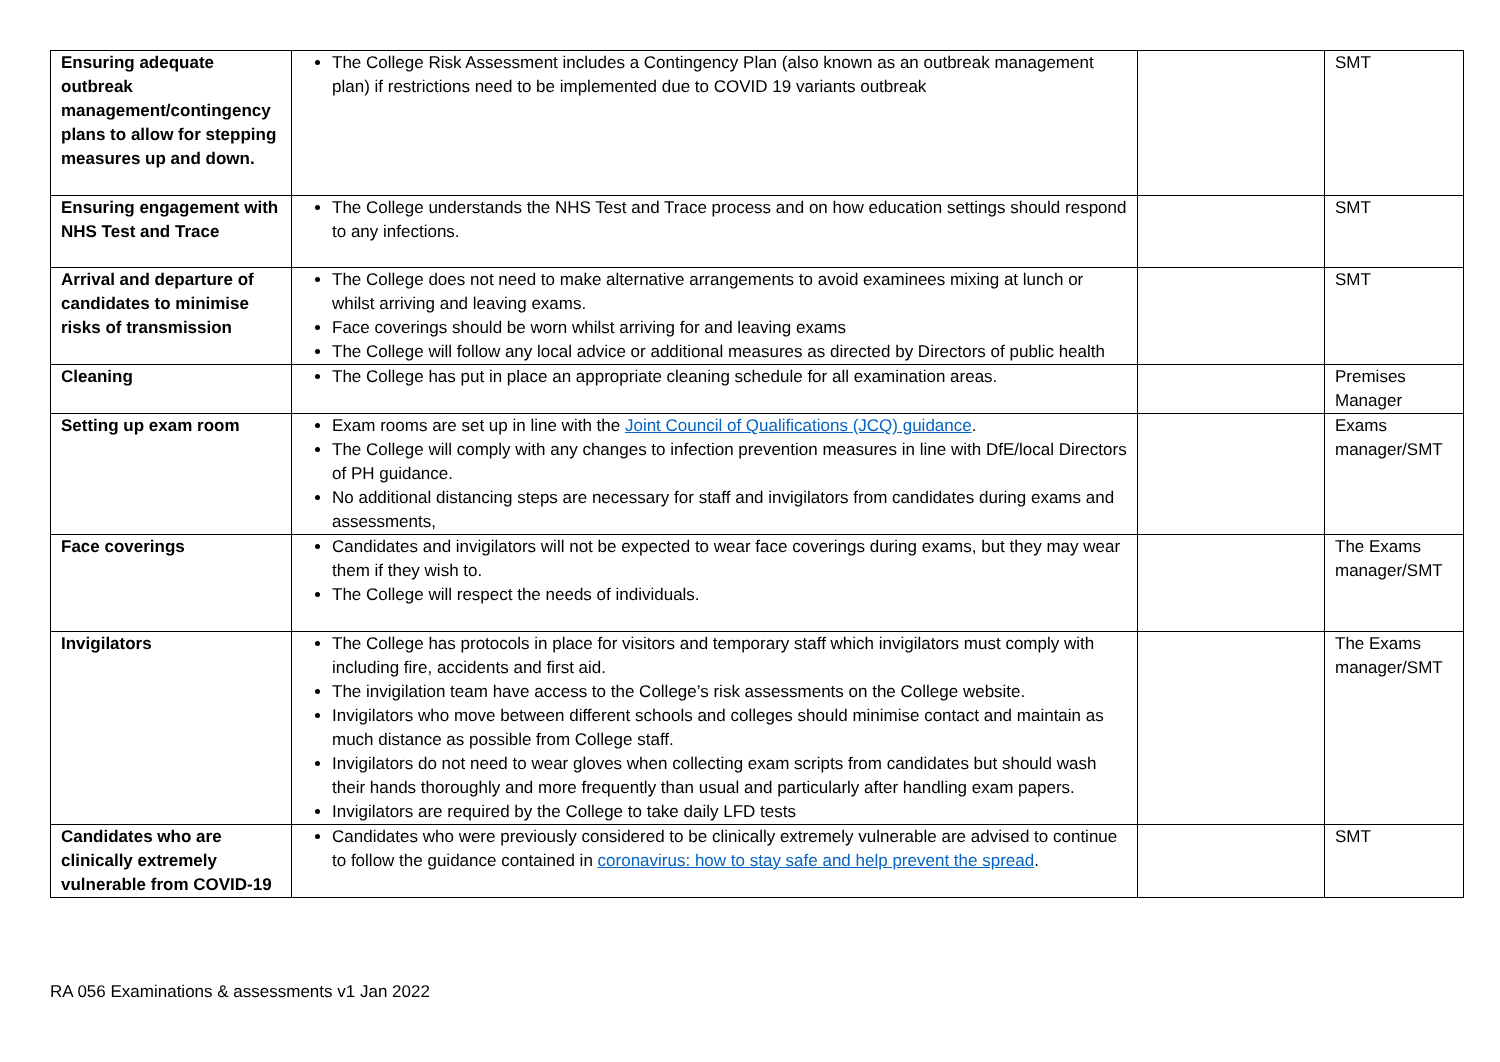| Ensuring adequate outbreak management/contingency plans to allow for stepping measures up and down. | The College Risk Assessment includes a Contingency Plan (also known as an outbreak management plan) if restrictions need to be implemented due to COVID 19 variants outbreak | | SMT |
| Ensuring engagement with NHS Test and Trace | The College understands the NHS Test and Trace process and on how education settings should respond to any infections. | | SMT |
| Arrival and departure of candidates to minimise risks of transmission | The College does not need to make alternative arrangements to avoid examinees mixing at lunch or whilst arriving and leaving exams. Face coverings should be worn whilst arriving for and leaving exams The College will follow any local advice or additional measures as directed by Directors of public health | | SMT |
| Cleaning | The College has put in place an appropriate cleaning schedule for all examination areas. | | Premises Manager |
| Setting up exam room | Exam rooms are set up in line with the Joint Council of Qualifications (JCQ) guidance . The College will comply with any changes to infection prevention measures in line with DfE/local Directors of PH guidance. No additional distancing steps are necessary for staff and invigilators from candidates during exams and assessments, | | Exams manager/SMT |
| Face coverings | Candidates and invigilators will not be expected to wear face coverings during exams, but they may wear them if they wish to. The College will respect the needs of individuals. | | The Exams manager/SMT |
| Invigilators | The College has protocols in place for visitors and temporary staff which invigilators must comply with including fire, accidents and first aid. The invigilation team have access to the College’s risk assessments on the College website. Invigilators who move between different schools and colleges should minimise contact and maintain as much distance as possible from College staff. Invigilators do not need to wear gloves when collecting exam scripts from candidates but should wash their hands thoroughly and more frequently than usual and particularly after handling exam papers. Invigilators are required by the College to take daily LFD tests | | The Exams manager/SMT |
| Candidates who are clinically extremely vulnerable from COVID-19 | Candidates who were previously considered to be clinically extremely vulnerable are advised to continue to follow the guidance contained in coronavirus: how to stay safe and help prevent the spread . | | SMT |
RA 056 Examinations & assessments v1 Jan 2022